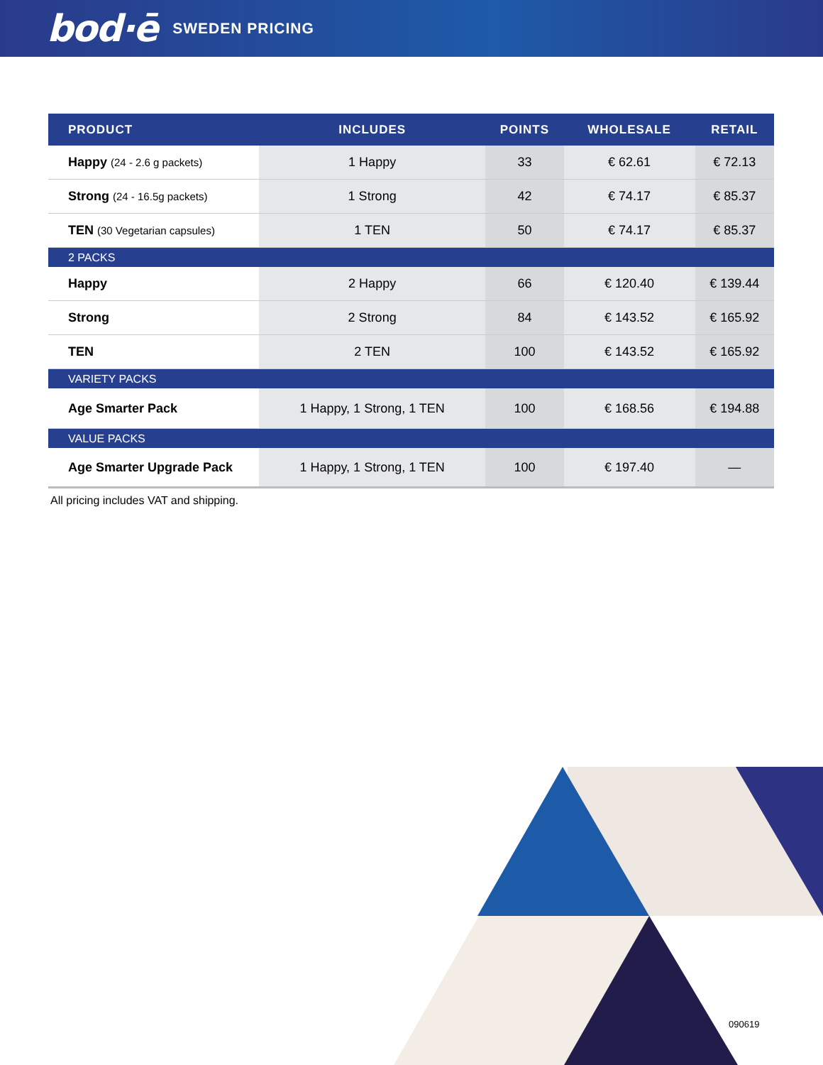bod·ē SWEDEN PRICING
| PRODUCT | INCLUDES | POINTS | WHOLESALE | RETAIL |
| --- | --- | --- | --- | --- |
| Happy (24 - 2.6 g packets) | 1 Happy | 33 | € 62.61 | € 72.13 |
| Strong (24 - 16.5g packets) | 1 Strong | 42 | € 74.17 | € 85.37 |
| TEN (30 Vegetarian capsules) | 1 TEN | 50 | € 74.17 | € 85.37 |
| 2 PACKS | | | | |
| Happy | 2 Happy | 66 | € 120.40 | € 139.44 |
| Strong | 2 Strong | 84 | € 143.52 | € 165.92 |
| TEN | 2 TEN | 100 | € 143.52 | € 165.92 |
| VARIETY PACKS | | | | |
| Age Smarter Pack | 1 Happy, 1 Strong, 1 TEN | 100 | € 168.56 | € 194.88 |
| VALUE PACKS | | | | |
| Age Smarter Upgrade Pack | 1 Happy, 1 Strong, 1 TEN | 100 | € 197.40 | — |
All pricing includes VAT and shipping.
090619